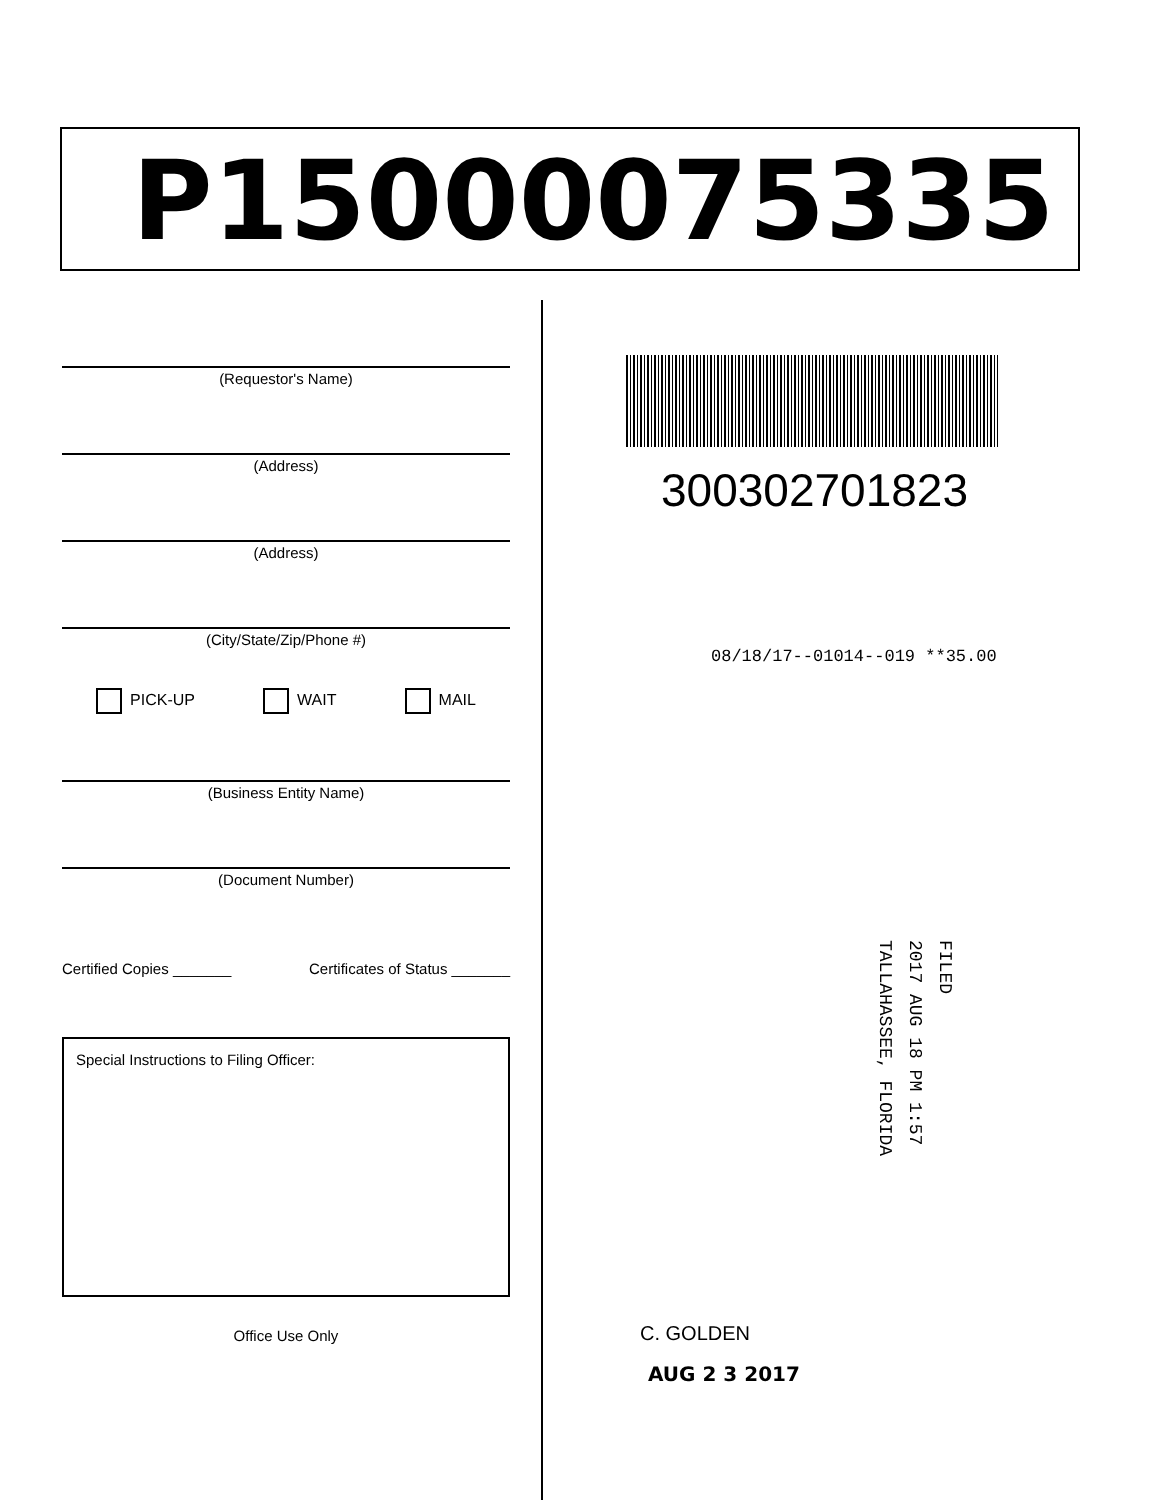P15000075335
(Requestor's Name)
(Address)
(Address)
(City/State/Zip/Phone #)
PICK-UP WAIT MAIL
(Business Entity Name)
(Document Number)
Certified Copies _______ Certificates of Status _______
Special Instructions to Filing Officer:
Office Use Only
300302701823
08/18/17--01014--019 **35.00
FILED
2017 AUG 18 PM 1:57
TALLAHASSEE, FLORIDA
C. GOLDEN
AUG 2 3 2017